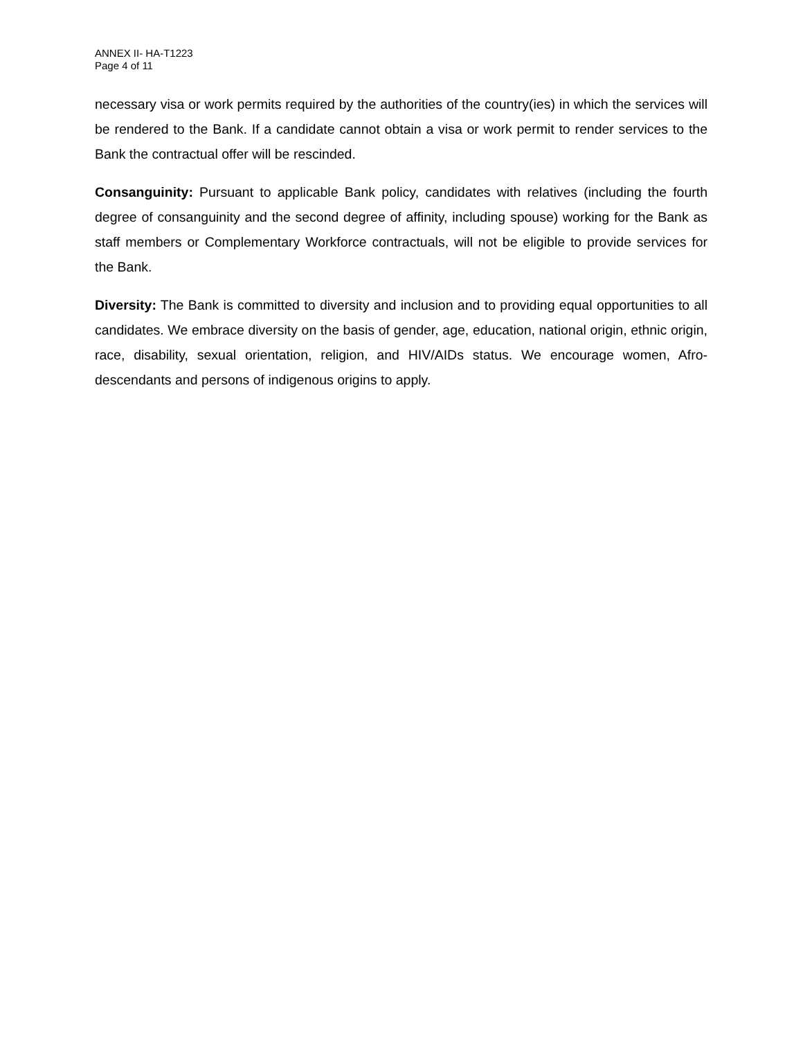ANNEX II- HA-T1223
Page 4 of 11
necessary visa or work permits required by the authorities of the country(ies) in which the services will be rendered to the Bank. If a candidate cannot obtain a visa or work permit to render services to the Bank the contractual offer will be rescinded.
Consanguinity: Pursuant to applicable Bank policy, candidates with relatives (including the fourth degree of consanguinity and the second degree of affinity, including spouse) working for the Bank as staff members or Complementary Workforce contractuals, will not be eligible to provide services for the Bank.
Diversity: The Bank is committed to diversity and inclusion and to providing equal opportunities to all candidates. We embrace diversity on the basis of gender, age, education, national origin, ethnic origin, race, disability, sexual orientation, religion, and HIV/AIDs status. We encourage women, Afro-descendants and persons of indigenous origins to apply.